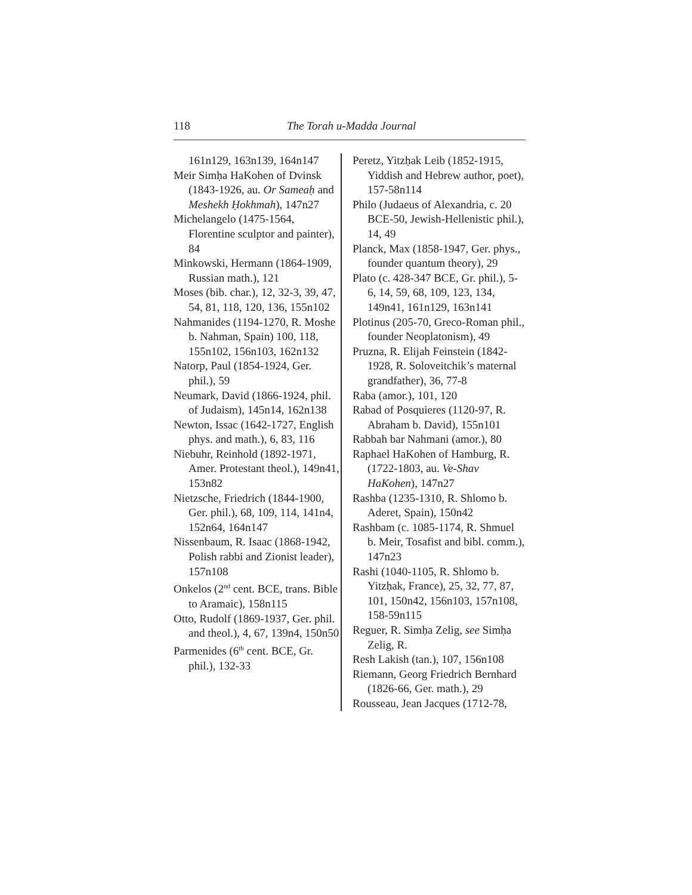118 The Torah u-Madda Journal
161n129, 163n139, 164n147
Meir Simḥa HaKohen of Dvinsk (1843-1926, au. Or Sameaḥ and Meshekh Ḥokhmah), 147n27
Michelangelo (1475-1564, Florentine sculptor and painter), 84
Minkowski, Hermann (1864-1909, Russian math.), 121
Moses (bib. char.), 12, 32-3, 39, 47, 54, 81, 118, 120, 136, 155n102
Nahmanides (1194-1270, R. Moshe b. Nahman, Spain) 100, 118, 155n102, 156n103, 162n132
Natorp, Paul (1854-1924, Ger. phil.), 59
Neumark, David (1866-1924, phil. of Judaism), 145n14, 162n138
Newton, Issac (1642-1727, English phys. and math.), 6, 83, 116
Niebuhr, Reinhold (1892-1971, Amer. Protestant theol.), 149n41, 153n82
Nietzsche, Friedrich (1844-1900, Ger. phil.), 68, 109, 114, 141n4, 152n64, 164n147
Nissenbaum, R. Isaac (1868-1942, Polish rabbi and Zionist leader), 157n108
Onkelos (2<sup>nd</sup> cent. BCE, trans. Bible to Aramaic), 158n115
Otto, Rudolf (1869-1937, Ger. phil. and theol.), 4, 67, 139n4, 150n50
Parmenides (6<sup>th</sup> cent. BCE, Gr. phil.), 132-33
Peretz, Yitzḥak Leib (1852-1915, Yiddish and Hebrew author, poet), 157-58n114
Philo (Judaeus of Alexandria, c. 20 BCE-50, Jewish-Hellenistic phil.), 14, 49
Planck, Max (1858-1947, Ger. phys., founder quantum theory), 29
Plato (c. 428-347 BCE, Gr. phil.), 5-6, 14, 59, 68, 109, 123, 134, 149n41, 161n129, 163n141
Plotinus (205-70, Greco-Roman phil., founder Neoplatonism), 49
Pruzna, R. Elijah Feinstein (1842-1928, R. Soloveitchik’s maternal grandfather), 36, 77-8
Raba (amor.), 101, 120
Rabad of Posquieres (1120-97, R. Abraham b. David), 155n101
Rabbah bar Nahmani (amor.), 80
Raphael HaKohen of Hamburg, R. (1722-1803, au. Ve-Shav HaKohen), 147n27
Rashba (1235-1310, R. Shlomo b. Aderet, Spain), 150n42
Rashbam (c. 1085-1174, R. Shmuel b. Meir, Tosafist and bibl. comm.), 147n23
Rashi (1040-1105, R. Shlomo b. Yitzḥak, France), 25, 32, 77, 87, 101, 150n42, 156n103, 157n108, 158-59n115
Reguer, R. Simḥa Zelig, see Simḥa Zelig, R.
Resh Lakish (tan.), 107, 156n108
Riemann, Georg Friedrich Bernhard (1826-66, Ger. math.), 29
Rousseau, Jean Jacques (1712-78,